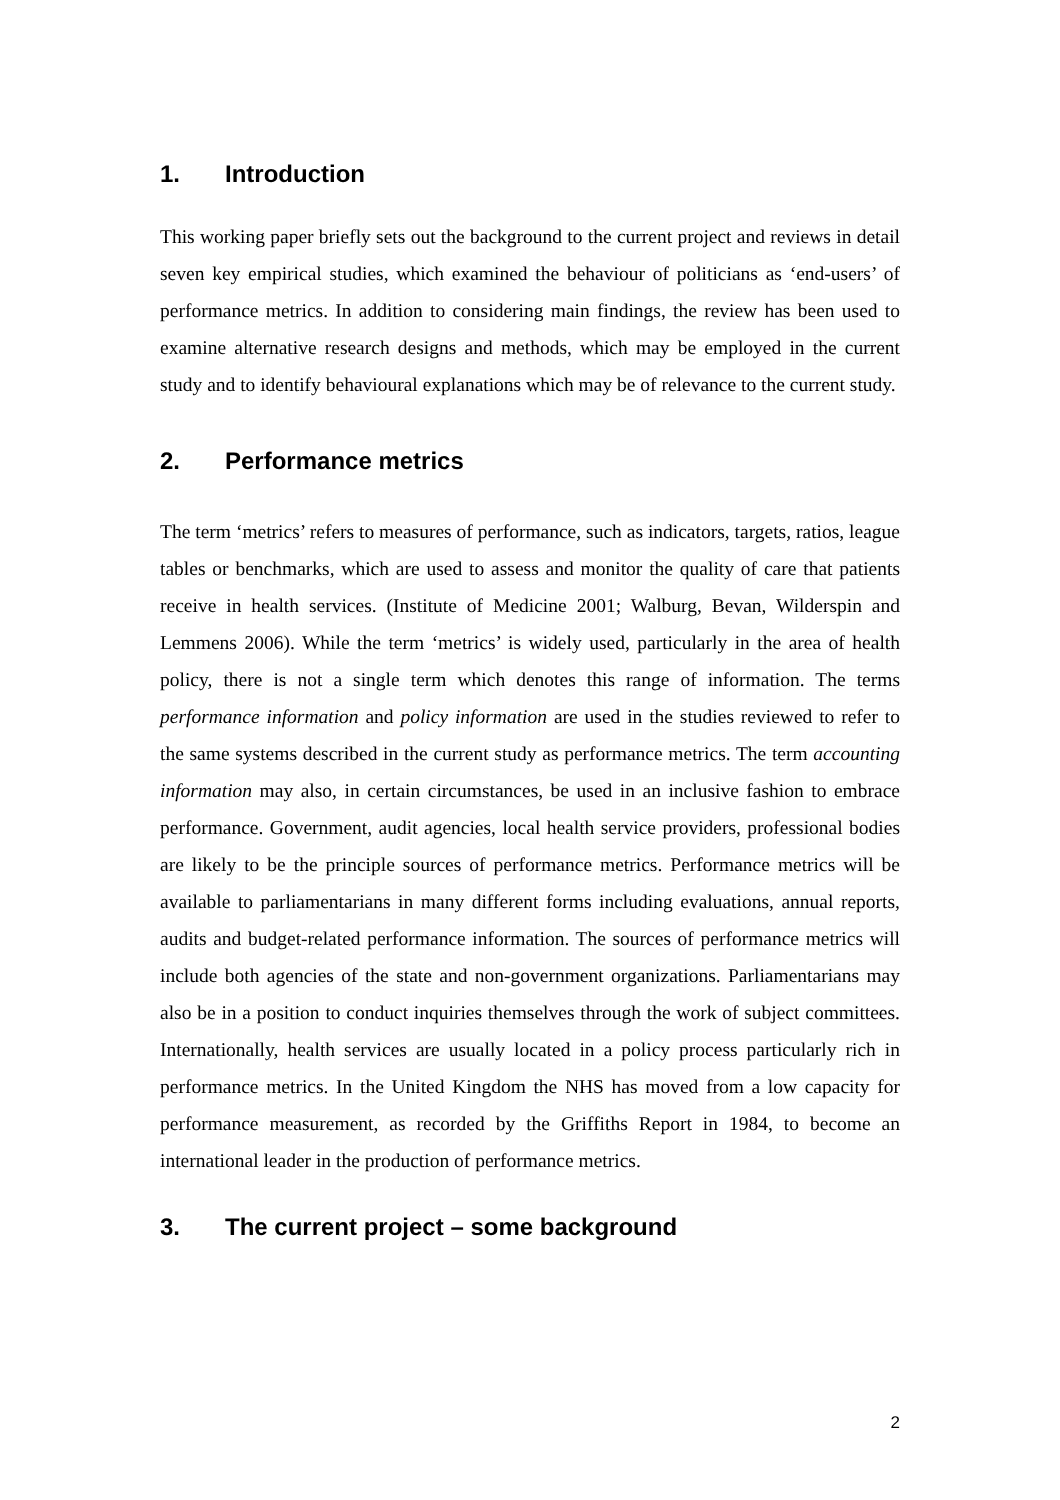1. Introduction
This working paper briefly sets out the background to the current project and reviews in detail seven key empirical studies, which examined the behaviour of politicians as ‘end-users’ of performance metrics. In addition to considering main findings, the review has been used to examine alternative research designs and methods, which may be employed in the current study and to identify behavioural explanations which may be of relevance to the current study.
2. Performance metrics
The term ‘metrics’ refers to measures of performance, such as indicators, targets, ratios, league tables or benchmarks, which are used to assess and monitor the quality of care that patients receive in health services. (Institute of Medicine 2001; Walburg, Bevan, Wilderspin and Lemmens 2006). While the term ‘metrics’ is widely used, particularly in the area of health policy, there is not a single term which denotes this range of information. The terms performance information and policy information are used in the studies reviewed to refer to the same systems described in the current study as performance metrics. The term accounting information may also, in certain circumstances, be used in an inclusive fashion to embrace performance. Government, audit agencies, local health service providers, professional bodies are likely to be the principle sources of performance metrics. Performance metrics will be available to parliamentarians in many different forms including evaluations, annual reports, audits and budget-related performance information. The sources of performance metrics will include both agencies of the state and non-government organizations. Parliamentarians may also be in a position to conduct inquiries themselves through the work of subject committees. Internationally, health services are usually located in a policy process particularly rich in performance metrics. In the United Kingdom the NHS has moved from a low capacity for performance measurement, as recorded by the Griffiths Report in 1984, to become an international leader in the production of performance metrics.
3. The current project – some background
2